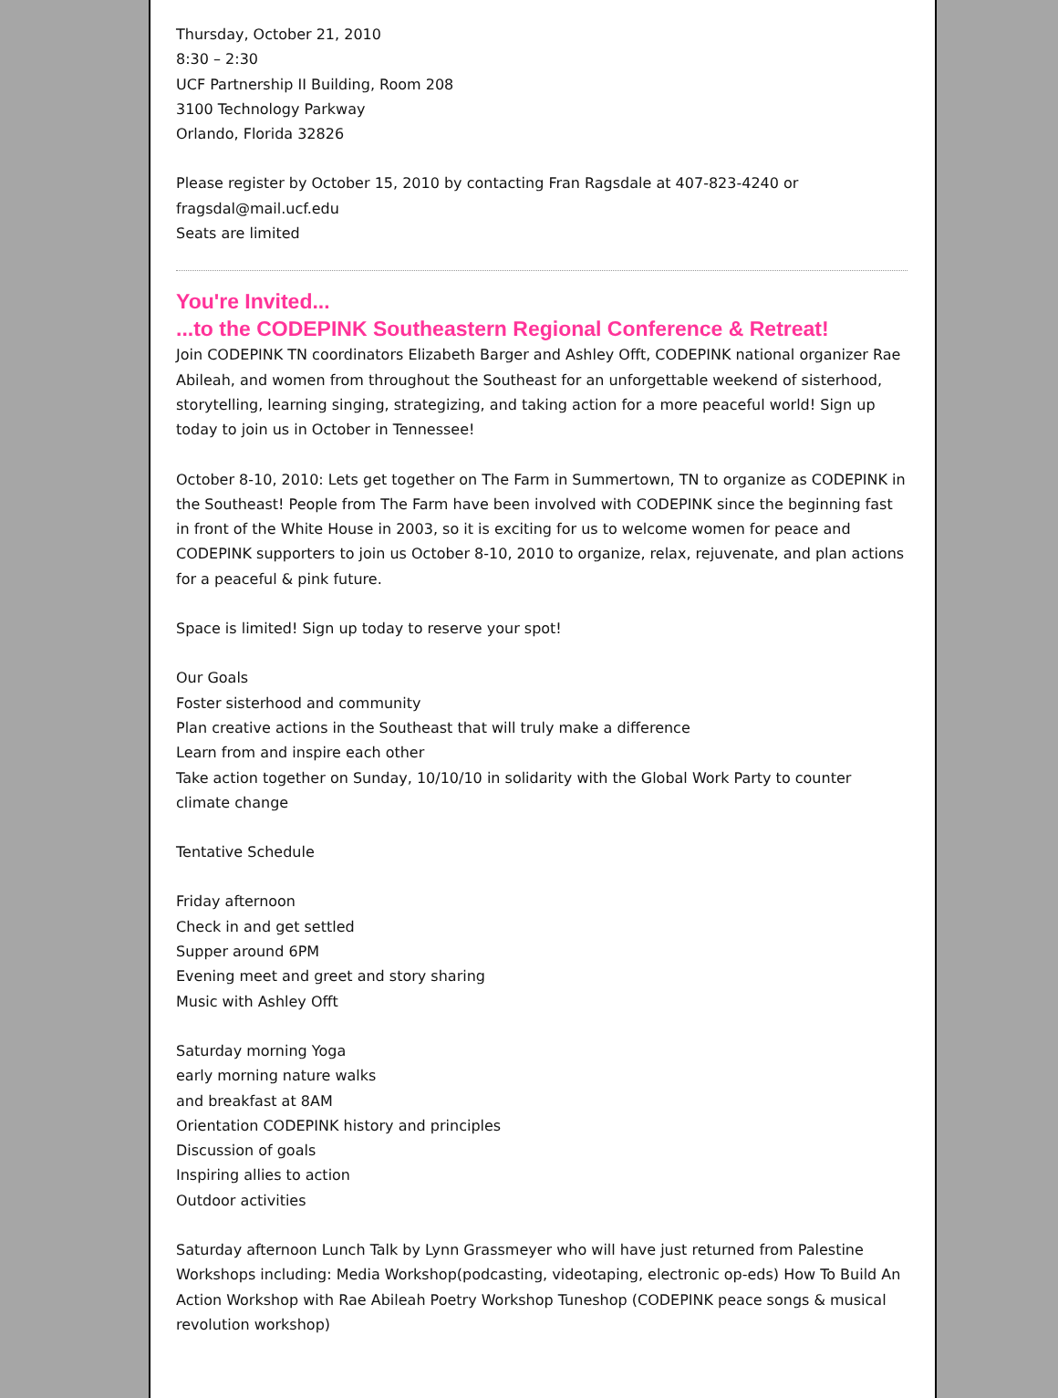Thursday, October 21, 2010
8:30 – 2:30
UCF Partnership II Building, Room 208
3100 Technology Parkway
Orlando, Florida 32826
Please register by October 15, 2010 by contacting Fran Ragsdale at 407-823-4240 or fragsdal@mail.ucf.edu
Seats are limited
You're Invited...
...to the CODEPINK Southeastern Regional Conference & Retreat!
Join CODEPINK TN coordinators Elizabeth Barger and Ashley Offt, CODEPINK national organizer Rae Abileah, and women from throughout the Southeast for an unforgettable weekend of sisterhood, storytelling, learning singing, strategizing, and taking action for a more peaceful world! Sign up today to join us in October in Tennessee!
October 8-10, 2010: Lets get together on The Farm in Summertown, TN to organize as CODEPINK in the Southeast! People from The Farm have been involved with CODEPINK since the beginning fast in front of the White House in 2003, so it is exciting for us to welcome women for peace and CODEPINK supporters to join us October 8-10, 2010 to organize, relax, rejuvenate, and plan actions for a peaceful & pink future.
Space is limited! Sign up today to reserve your spot!
Our Goals
Foster sisterhood and community
Plan creative actions in the Southeast that will truly make a difference
Learn from and inspire each other
Take action together on Sunday, 10/10/10 in solidarity with the Global Work Party to counter climate change
Tentative Schedule
Friday afternoon
Check in and get settled
Supper around 6PM
Evening meet and greet and story sharing
Music with Ashley Offt
Saturday morning Yoga
early morning nature walks
and breakfast at 8AM
Orientation CODEPINK history and principles
Discussion of goals
Inspiring allies to action
Outdoor activities
Saturday afternoon Lunch Talk by Lynn Grassmeyer who will have just returned from Palestine Workshops including: Media Workshop(podcasting, videotaping, electronic op-eds) How To Build An Action Workshop with Rae Abileah Poetry Workshop Tuneshop (CODEPINK peace songs & musical revolution workshop)